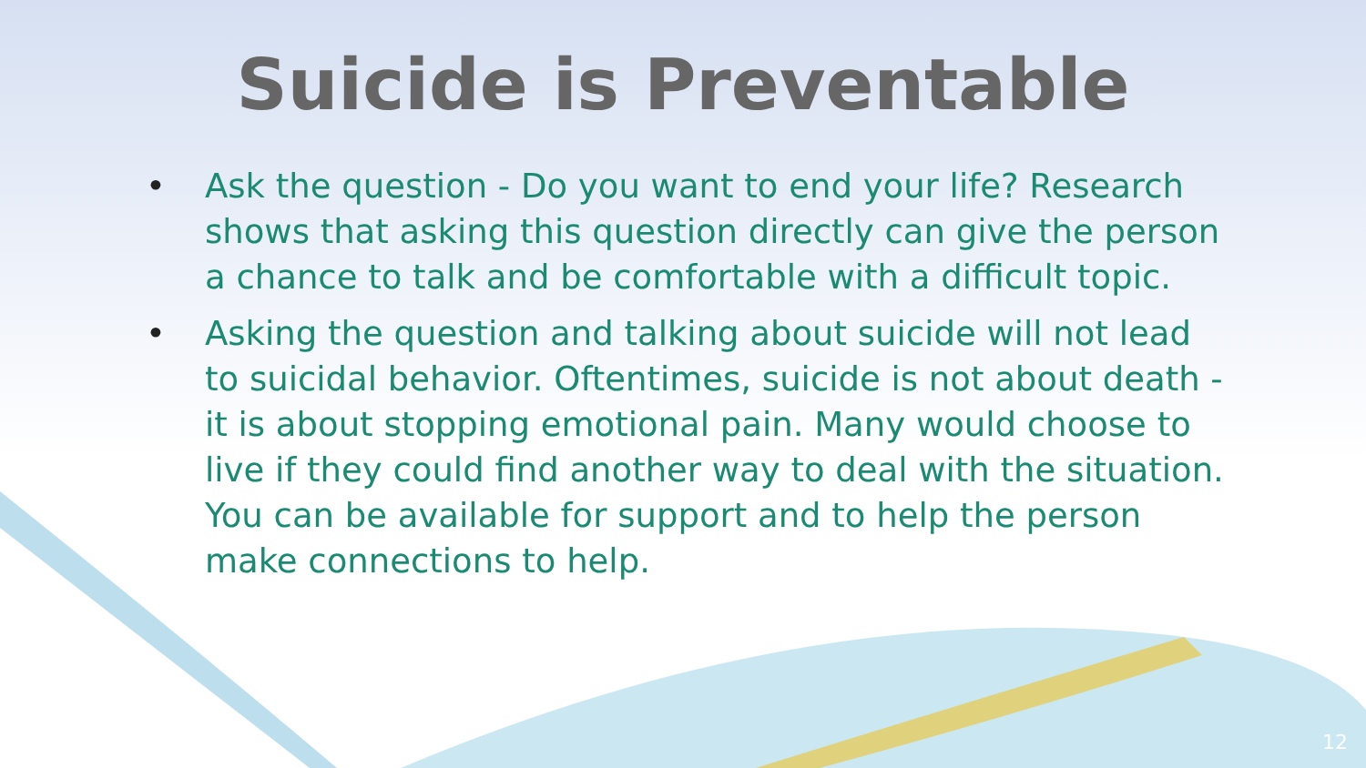Suicide is Preventable
• Ask the question - Do you want to end your life? Research shows that asking this question directly can give the person a chance to talk and be comfortable with a difficult topic.
• Asking the question and talking about suicide will not lead to suicidal behavior. Oftentimes, suicide is not about death - it is about stopping emotional pain. Many would choose to live if they could find another way to deal with the situation. You can be available for support and to help the person make connections to help.
12